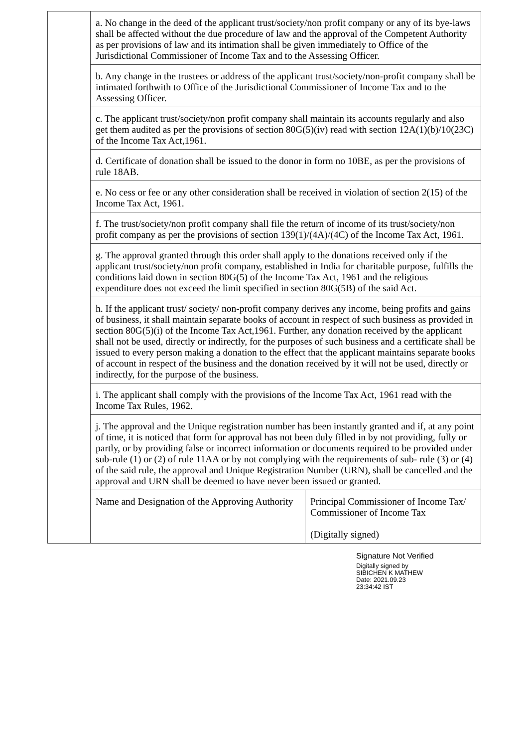| | a. No change in the deed of the applicant trust/society/non profit company or any of its bye-laws shall be affected without the due procedure of law and the approval of the Competent Authority as per provisions of law and its intimation shall be given immediately to Office of the Jurisdictional Commissioner of Income Tax and to the Assessing Officer. | |
| | b. Any change in the trustees or address of the applicant trust/society/non-profit company shall be intimated forthwith to Office of the Jurisdictional Commissioner of Income Tax and to the Assessing Officer. | |
| | c. The applicant trust/society/non profit company shall maintain its accounts regularly and also get them audited as per the provisions of section 80G(5)(iv) read with section 12A(1)(b)/10(23C) of the Income Tax Act,1961. | |
| | d. Certificate of donation shall be issued to the donor in form no 10BE, as per the provisions of rule 18AB. | |
| | e. No cess or fee or any other consideration shall be received in violation of section 2(15) of the Income Tax Act, 1961. | |
| | f. The trust/society/non profit company shall file the return of income of its trust/society/non profit company as per the provisions of section 139(1)/(4A)/(4C) of the Income Tax Act, 1961. | |
| | g. The approval granted through this order shall apply to the donations received only if the applicant trust/society/non profit company, established in India for charitable purpose, fulfills the conditions laid down in section 80G(5) of the Income Tax Act, 1961 and the religious expenditure does not exceed the limit specified in section 80G(5B) of the said Act. | |
| | h. If the applicant trust/ society/ non-profit company derives any income, being profits and gains of business, it shall maintain separate books of account in respect of such business as provided in section 80G(5)(i) of the Income Tax Act,1961. Further, any donation received by the applicant shall not be used, directly or indirectly, for the purposes of such business and a certificate shall be issued to every person making a donation to the effect that the applicant maintains separate books of account in respect of the business and the donation received by it will not be used, directly or indirectly, for the purpose of the business. | |
| | i. The applicant shall comply with the provisions of the Income Tax Act, 1961 read with the Income Tax Rules, 1962. | |
| | j. The approval and the Unique registration number has been instantly granted and if, at any point of time, it is noticed that form for approval has not been duly filled in by not providing, fully or partly, or by providing false or incorrect information or documents required to be provided under sub-rule (1) or (2) of rule 11AA or by not complying with the requirements of sub- rule (3) or (4) of the said rule, the approval and Unique Registration Number (URN), shall be cancelled and the approval and URN shall be deemed to have never been issued or granted. | |
| | Name and Designation of the Approving Authority | Principal Commissioner of Income Tax/ Commissioner of Income Tax (Digitally signed) |
Signature Not Verified
Digitally signed by
SIBICHEN K MATHEW
Date: 2021.09.23
23:34:42 IST